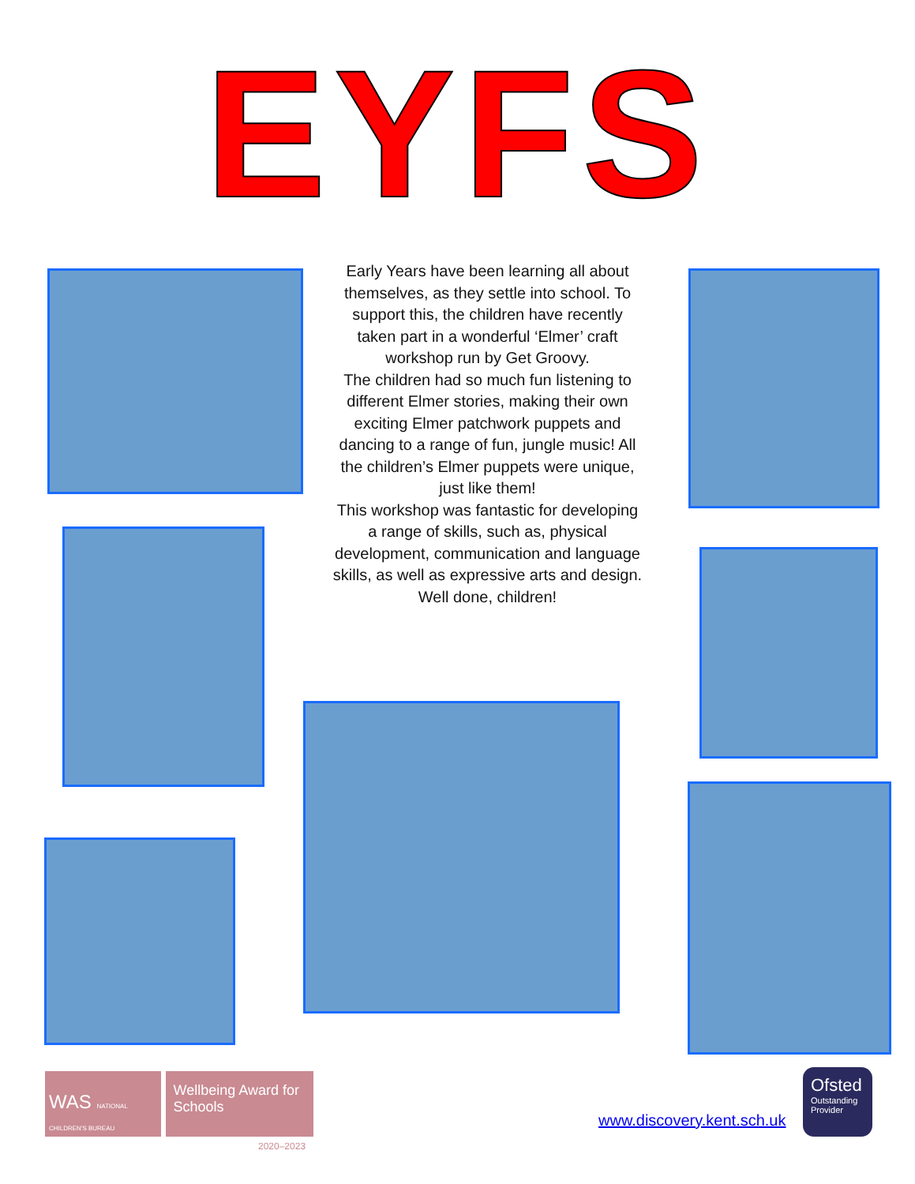EYFS
Early Years have been learning all about themselves, as they settle into school. To support this, the children have recently taken part in a wonderful ‘Elmer’ craft workshop run by Get Groovy.
The children had so much fun listening to different Elmer stories, making their own exciting Elmer patchwork puppets and dancing to a range of fun, jungle music! All the children’s Elmer puppets were unique, just like them!
This workshop was fantastic for developing a range of skills, such as, physical development, communication and language skills, as well as expressive arts and design.
Well done, children!
WAS NATIONAL CHILDREN'S BUREAU
Wellbeing Award for Schools
2020–2023
www.discovery.kent.sch.uk
Ofsted
Outstanding Provider